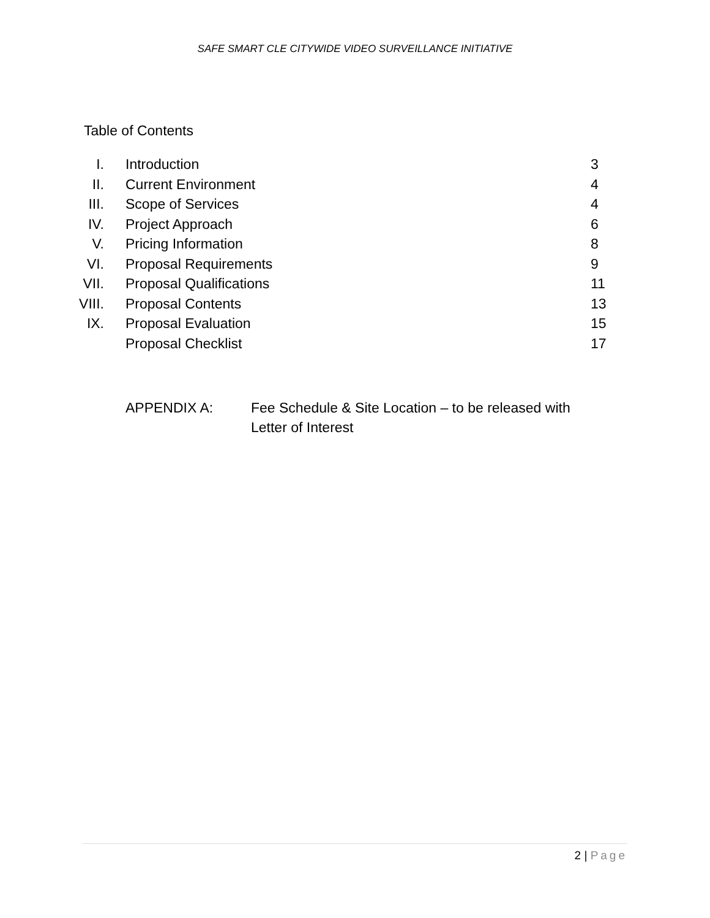SAFE SMART CLE CITYWIDE VIDEO SURVEILLANCE INITIATIVE
Table of Contents
| I. | Introduction | 3 |
| II. | Current Environment | 4 |
| III. | Scope of Services | 4 |
| IV. | Project Approach | 6 |
| V. | Pricing Information | 8 |
| VI. | Proposal Requirements | 9 |
| VII. | Proposal Qualifications | 11 |
| VIII. | Proposal Contents | 13 |
| IX. | Proposal Evaluation | 15 |
| | Proposal Checklist | 17 |
APPENDIX A: Fee Schedule & Site Location – to be released with
Letter of Interest
2 | Page